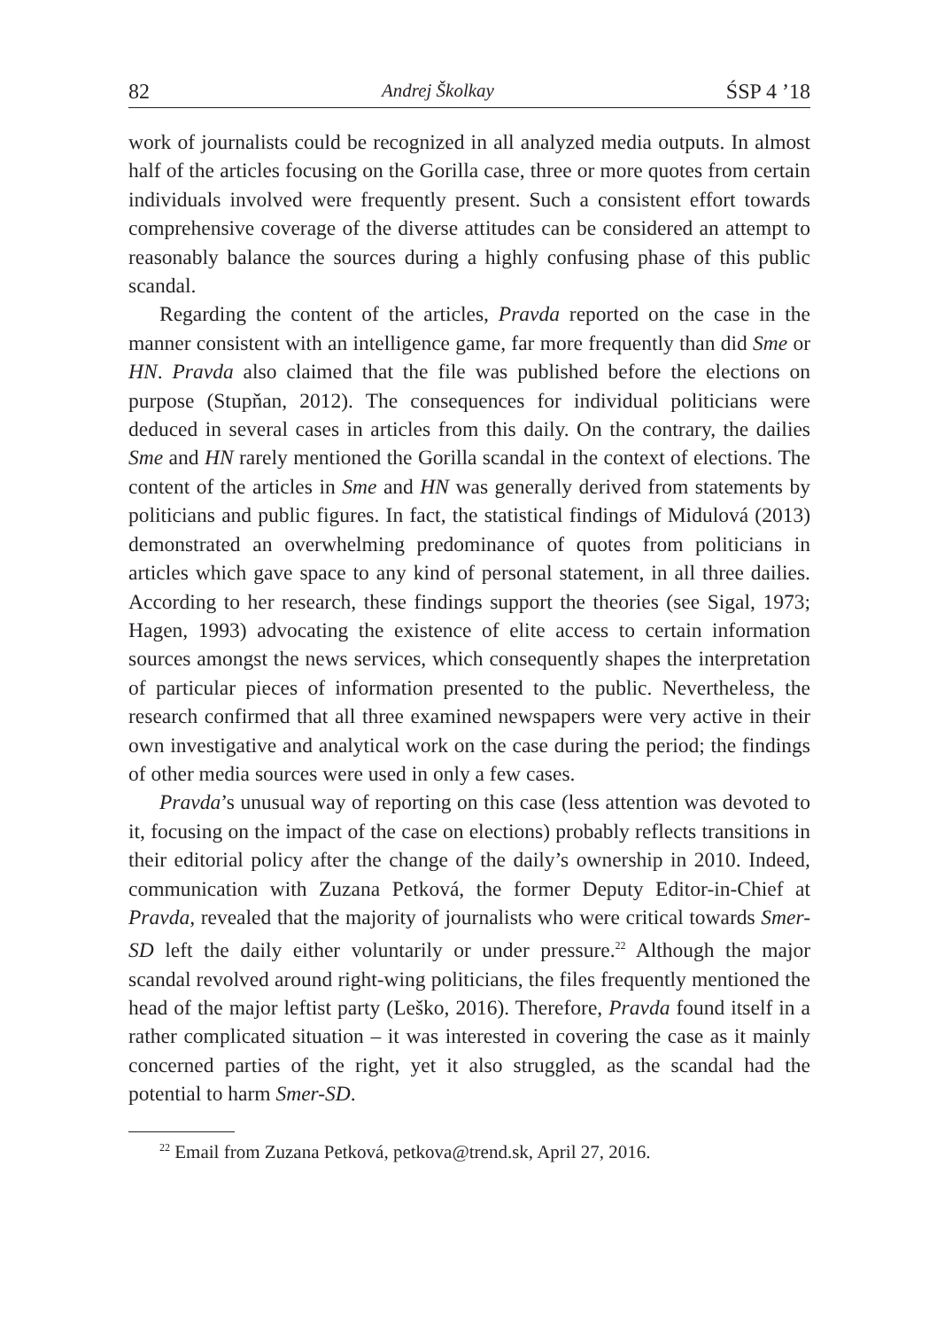82 Andrej Školkay ŚSP 4 ’18
work of journalists could be recognized in all analyzed media outputs. In almost half of the articles focusing on the Gorilla case, three or more quotes from certain individuals involved were frequently present. Such a consistent effort towards comprehensive coverage of the diverse attitudes can be considered an attempt to reasonably balance the sources during a highly confusing phase of this public scandal.
Regarding the content of the articles, Pravda reported on the case in the manner consistent with an intelligence game, far more frequently than did Sme or HN. Pravda also claimed that the file was published before the elections on purpose (Stupňan, 2012). The consequences for individual politicians were deduced in several cases in articles from this daily. On the contrary, the dailies Sme and HN rarely mentioned the Gorilla scandal in the context of elections. The content of the articles in Sme and HN was generally derived from statements by politicians and public figures. In fact, the statistical findings of Midulová (2013) demonstrated an overwhelming predominance of quotes from politicians in articles which gave space to any kind of personal statement, in all three dailies. According to her research, these findings support the theories (see Sigal, 1973; Hagen, 1993) advocating the existence of elite access to certain information sources amongst the news services, which consequently shapes the interpretation of particular pieces of information presented to the public. Nevertheless, the research confirmed that all three examined newspapers were very active in their own investigative and analytical work on the case during the period; the findings of other media sources were used in only a few cases.
Pravda’s unusual way of reporting on this case (less attention was devoted to it, focusing on the impact of the case on elections) probably reflects transitions in their editorial policy after the change of the daily’s ownership in 2010. Indeed, communication with Zuzana Petková, the former Deputy Editor-in-Chief at Pravda, revealed that the majority of journalists who were critical towards Smer-SD left the daily either voluntarily or under pressure.<sup>22</sup> Although the major scandal revolved around right-wing politicians, the files frequently mentioned the head of the major leftist party (Leško, 2016). Therefore, Pravda found itself in a rather complicated situation – it was interested in covering the case as it mainly concerned parties of the right, yet it also struggled, as the scandal had the potential to harm Smer-SD.
<sup>22</sup> Email from Zuzana Petková, petkova@trend.sk, April 27, 2016.